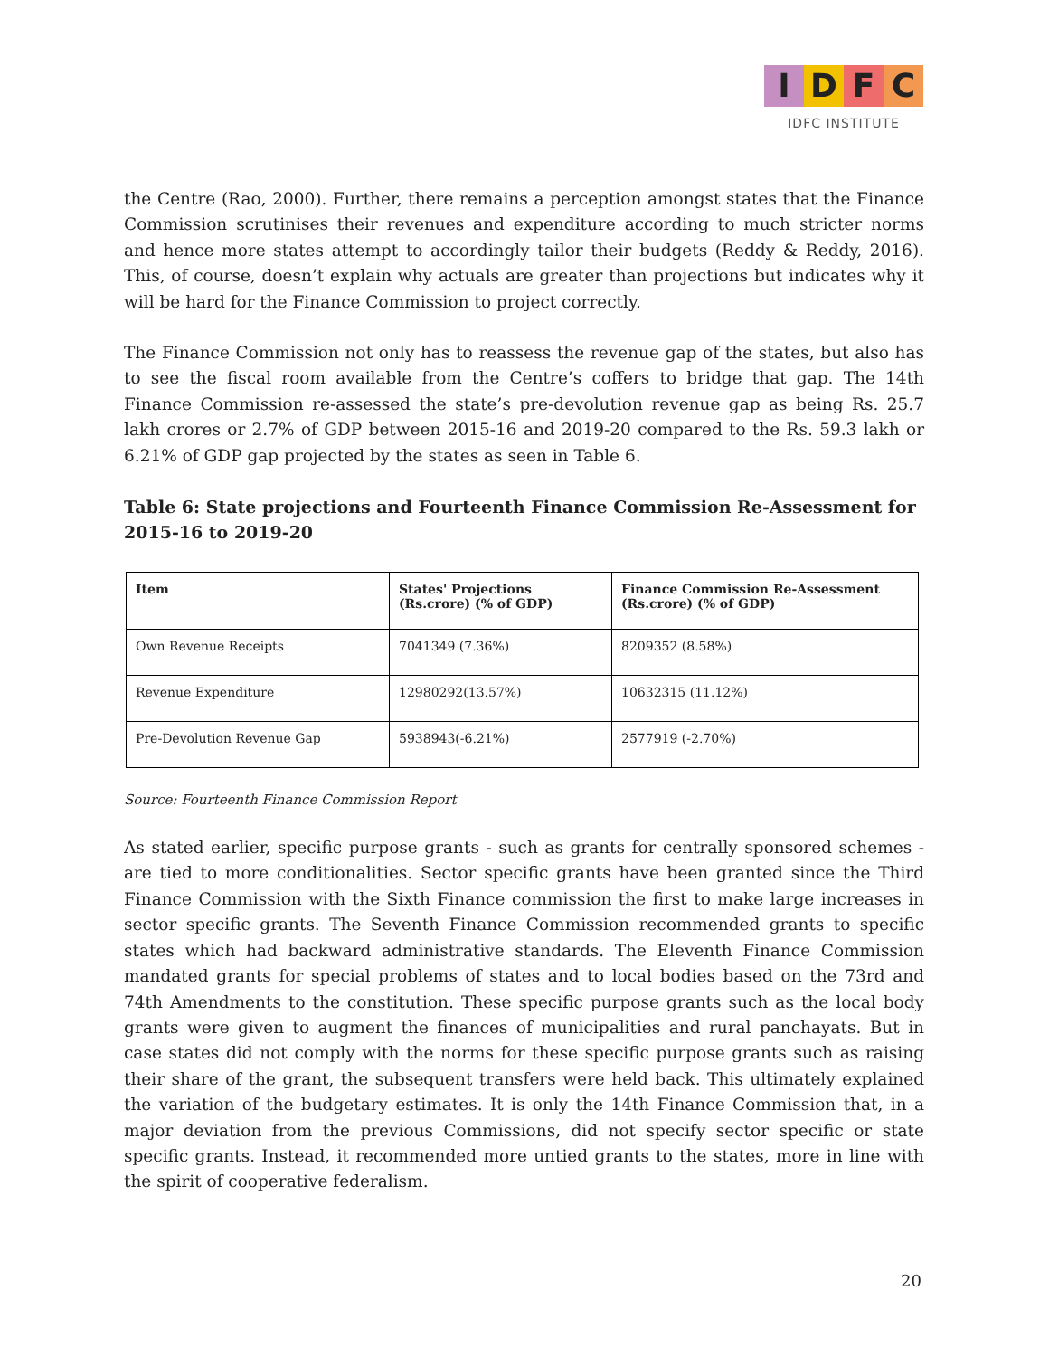I D F C
IDFC INSTITUTE
the Centre (Rao, 2000). Further, there remains a perception amongst states that the Finance Commission scrutinises their revenues and expenditure according to much stricter norms and hence more states attempt to accordingly tailor their budgets (Reddy & Reddy, 2016). This, of course, doesn’t explain why actuals are greater than projections but indicates why it will be hard for the Finance Commission to project correctly.
The Finance Commission not only has to reassess the revenue gap of the states, but also has to see the fiscal room available from the Centre’s coffers to bridge that gap. The 14th Finance Commission re-assessed the state’s pre-devolution revenue gap as being Rs. 25.7 lakh crores or 2.7% of GDP between 2015-16 and 2019-20 compared to the Rs. 59.3 lakh or 6.21% of GDP gap projected by the states as seen in Table 6.
Table 6: State projections and Fourteenth Finance Commission Re-Assessment for 2015-16 to 2019-20
| Item | States' Projections (Rs.crore) (% of GDP) | Finance Commission Re-Assessment (Rs.crore) (% of GDP) |
| --- | --- | --- |
| Own Revenue Receipts | 7041349 (7.36%) | 8209352 (8.58%) |
| Revenue Expenditure | 12980292(13.57%) | 10632315 (11.12%) |
| Pre-Devolution Revenue Gap | 5938943(-6.21%) | 2577919 (-2.70%) |
Source: Fourteenth Finance Commission Report
As stated earlier, specific purpose grants - such as grants for centrally sponsored schemes - are tied to more conditionalities. Sector specific grants have been granted since the Third Finance Commission with the Sixth Finance commission the first to make large increases in sector specific grants. The Seventh Finance Commission recommended grants to specific states which had backward administrative standards. The Eleventh Finance Commission mandated grants for special problems of states and to local bodies based on the 73rd and 74th Amendments to the constitution. These specific purpose grants such as the local body grants were given to augment the finances of municipalities and rural panchayats. But in case states did not comply with the norms for these specific purpose grants such as raising their share of the grant, the subsequent transfers were held back. This ultimately explained the variation of the budgetary estimates. It is only the 14th Finance Commission that, in a major deviation from the previous Commissions, did not specify sector specific or state specific grants. Instead, it recommended more untied grants to the states, more in line with the spirit of cooperative federalism.
20